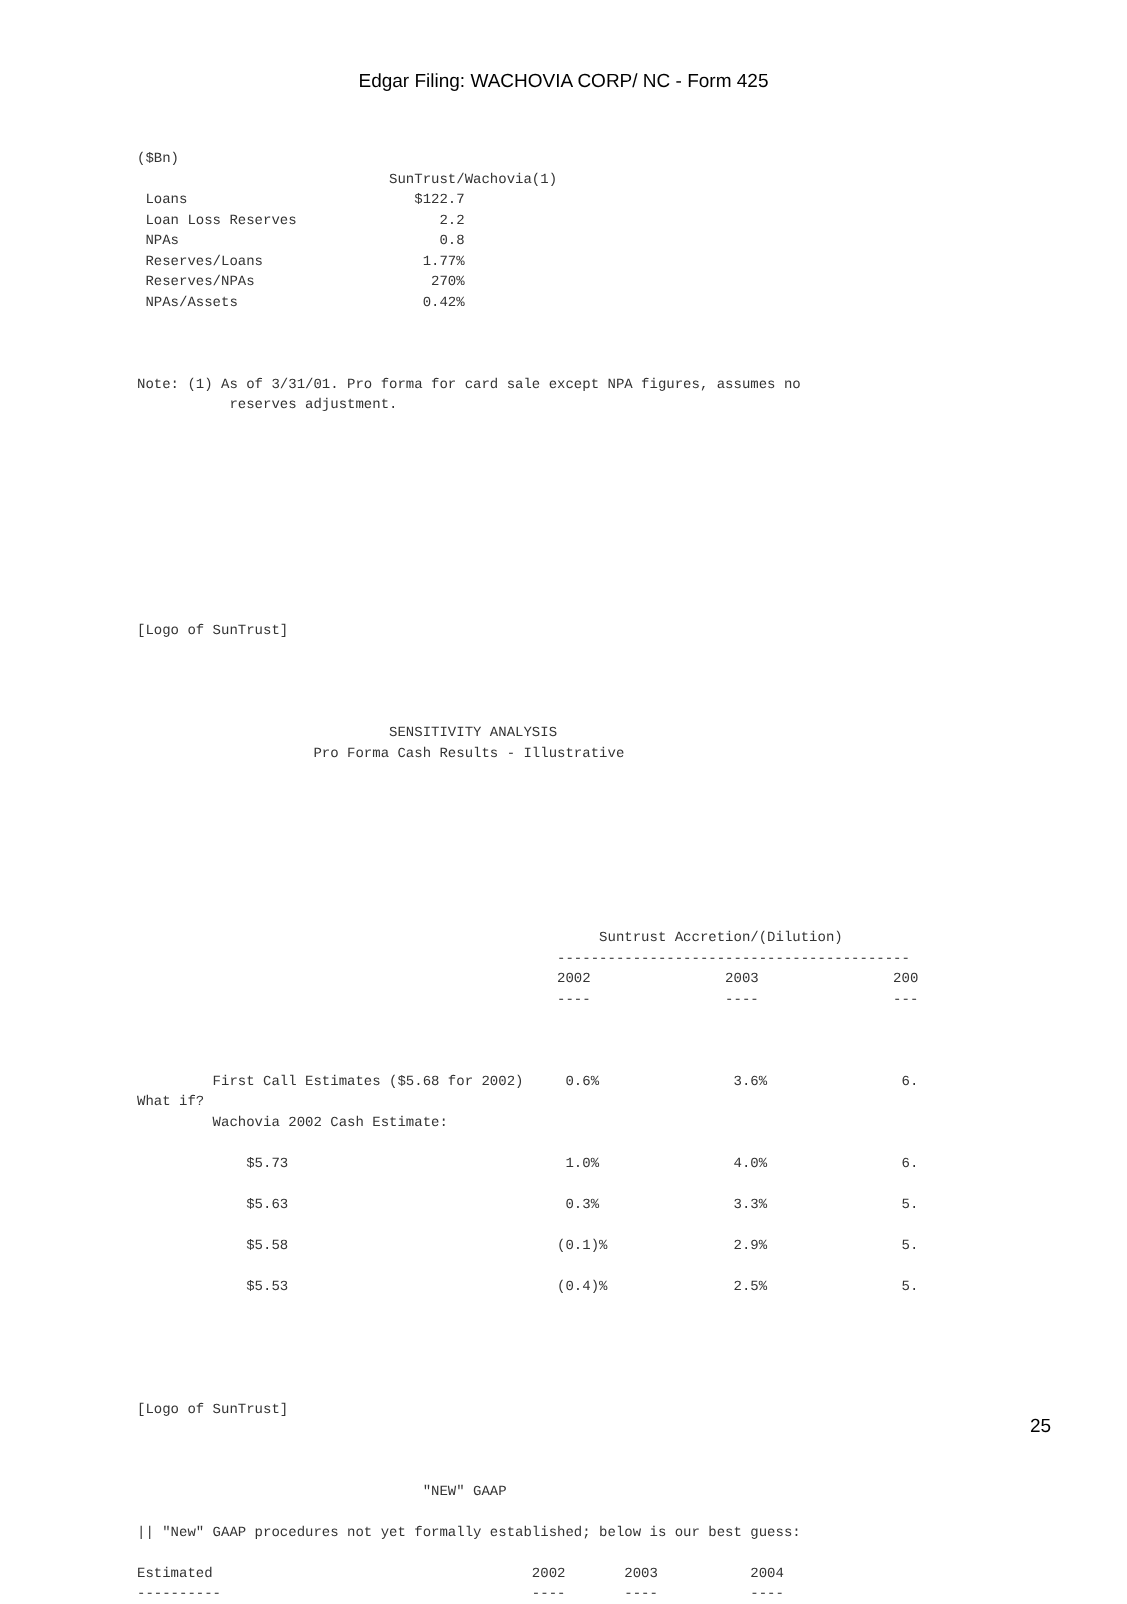Edgar Filing: WACHOVIA CORP/ NC - Form 425
($Bn)
                              SunTrust/Wachovia(1)
 Loans                           $122.7
 Loan Loss Reserves                 2.2
 NPAs                               0.8
 Reserves/Loans                   1.77%
 Reserves/NPAs                     270%
 NPAs/Assets                      0.42%



Note: (1) As of 3/31/01. Pro forma for card sale except NPA figures, assumes no
           reserves adjustment.










[Logo of SunTrust]




                              SENSITIVITY ANALYSIS
                     Pro Forma Cash Results - Illustrative








                                                       Suntrust Accretion/(Dilution)
                                                  ------------------------------------------
                                                  2002                2003                200
                                                  ----                ----                ---



         First Call Estimates ($5.68 for 2002)     0.6%                3.6%                6.
What if?
         Wachovia 2002 Cash Estimate:

             $5.73                                 1.0%                4.0%                6.

             $5.63                                 0.3%                3.3%                5.

             $5.58                                (0.1)%               2.9%                5.

             $5.53                                (0.4)%               2.5%                5.





[Logo of SunTrust]



                                  "NEW" GAAP

|| "New" GAAP procedures not yet formally established; below is our best guess:

Estimated                                      2002       2003           2004
----------                                     ----       ----           ----
25